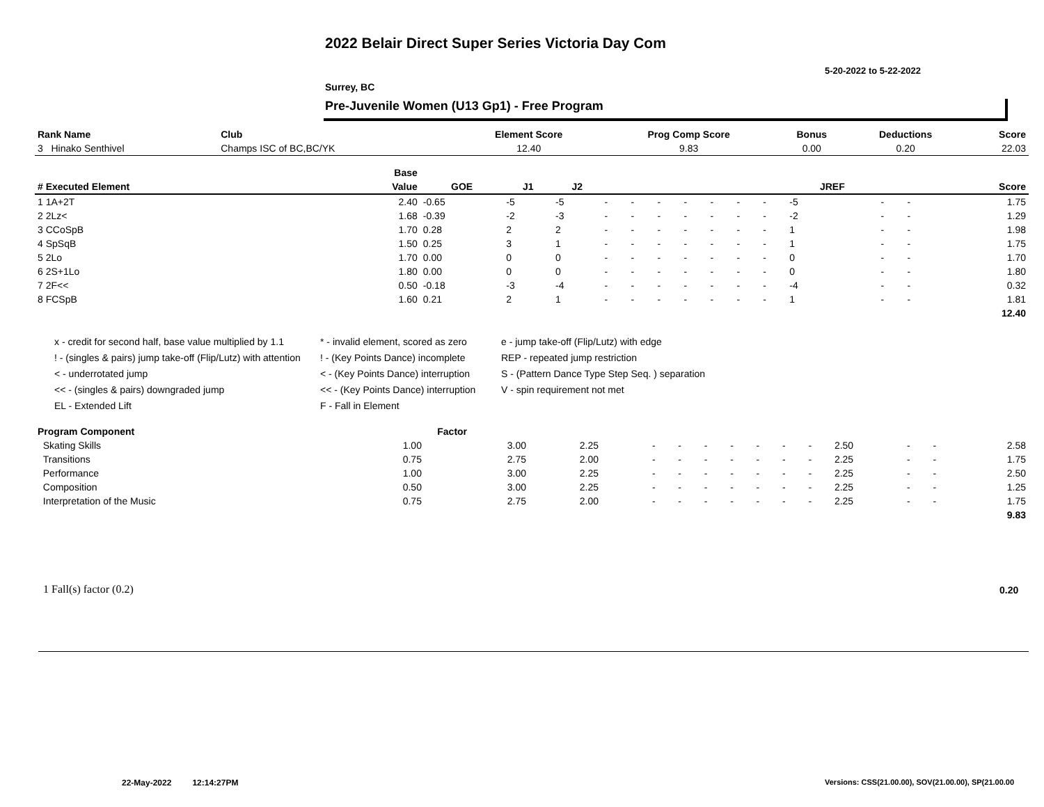2022 Belair Direct Super Series Victoria Day Com
5-20-2022 to 5-22-2022
Surrey, BC
Pre-Juvenile Women (U13 Gp1) - Free Program
| Rank Name | Club | Element Score | Prog Comp Score | Bonus | Deductions | Score |
| --- | --- | --- | --- | --- | --- | --- |
| 3 Hinako Senthivel | Champs ISC of BC,BC/YK | 12.40 | 9.83 | 0.00 | 0.20 | 22.03 |
| | Base | | | | | | | | | | | | | | |
| --- | --- | --- | --- | --- | --- | --- | --- | --- | --- | --- | --- | --- | --- | --- | --- |
| # Executed Element | Value | GOE | J1 | J2 | | | | | | | | JREF | | | Score |
| 1 1A+2T | 2.40 | -0.65 | -5 | -5 | - | - | - | - | - | - | - | -5 | - | - | 1.75 |
| 2 2Lz< | 1.68 | -0.39 | -2 | -3 | - | - | - | - | - | - | - | -2 | - | - | 1.29 |
| 3 CCoSpB | 1.70 | 0.28 | 2 | 2 | - | - | - | - | - | - | - | 1 | - | - | 1.98 |
| 4 SpSqB | 1.50 | 0.25 | 3 | 1 | - | - | - | - | - | - | - | 1 | - | - | 1.75 |
| 5 2Lo | 1.70 | 0.00 | 0 | 0 | - | - | - | - | - | - | - | 0 | - | - | 1.70 |
| 6 2S+1Lo | 1.80 | 0.00 | 0 | 0 | - | - | - | - | - | - | - | 0 | - | - | 1.80 |
| 7 2F<< | 0.50 | -0.18 | -3 | -4 | - | - | - | - | - | - | - | -4 | - | - | 0.32 |
| 8 FCSpB | 1.60 | 0.21 | 2 | 1 | - | - | - | - | - | - | - | 1 | - | - | 1.81 |
| | | | | | | | | | | | | | | | 12.40 |
x - credit for second half, base value multiplied by 1.1
! - (singles & pairs) jump take-off (Flip/Lutz) with attention
< - underrotated jump
<< - (singles & pairs) downgraded jump
EL - Extended Lift
* - invalid element, scored as zero
! - (Key Points Dance) incomplete
< - (Key Points Dance) interruption
<< - (Key Points Dance) interruption
F - Fall in Element
e - jump take-off (Flip/Lutz) with edge
REP - repeated jump restriction
S - (Pattern Dance Type Step Seq. ) separation
V - spin requirement not met
| Program Component | Factor | | | | | | | | | | | | | |
| --- | --- | --- | --- | --- | --- | --- | --- | --- | --- | --- | --- | --- | --- | --- |
| Skating Skills | 1.00 | 3.00 | 2.25 | - | - | - | - | - | - | - | 2.50 | - | - | 2.58 |
| Transitions | 0.75 | 2.75 | 2.00 | - | - | - | - | - | - | - | 2.25 | - | - | 1.75 |
| Performance | 1.00 | 3.00 | 2.25 | - | - | - | - | - | - | - | 2.25 | - | - | 2.50 |
| Composition | 0.50 | 3.00 | 2.25 | - | - | - | - | - | - | - | 2.25 | - | - | 1.25 |
| Interpretation of the Music | 0.75 | 2.75 | 2.00 | - | - | - | - | - | - | - | 2.25 | - | - | 1.75 |
| | | | | | | | | | | | | | | 9.83 |
1 Fall(s) factor (0.2) 0.20
22-May-2022 12:14:27PM
Versions: CSS(21.00.00), SOV(21.00.00), SP(21.00.00